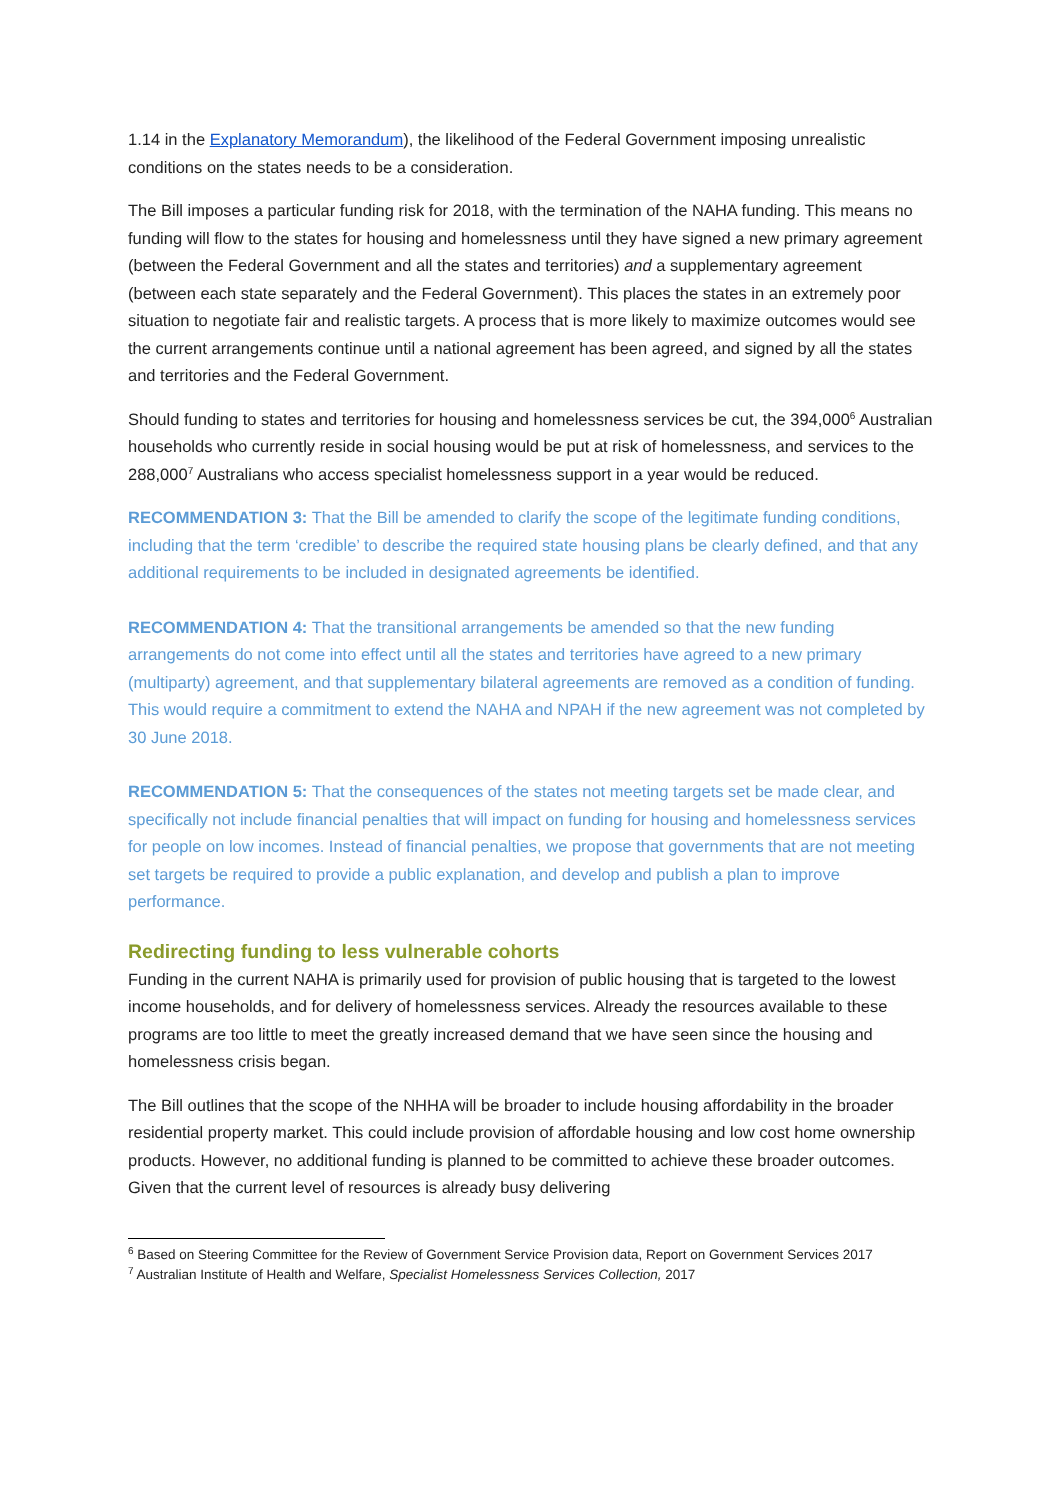1.14 in the Explanatory Memorandum), the likelihood of the Federal Government imposing unrealistic conditions on the states needs to be a consideration.
The Bill imposes a particular funding risk for 2018, with the termination of the NAHA funding. This means no funding will flow to the states for housing and homelessness until they have signed a new primary agreement (between the Federal Government and all the states and territories) and a supplementary agreement (between each state separately and the Federal Government). This places the states in an extremely poor situation to negotiate fair and realistic targets. A process that is more likely to maximize outcomes would see the current arrangements continue until a national agreement has been agreed, and signed by all the states and territories and the Federal Government.
Should funding to states and territories for housing and homelessness services be cut, the 394,000<sup>6</sup> Australian households who currently reside in social housing would be put at risk of homelessness, and services to the 288,000<sup>7</sup> Australians who access specialist homelessness support in a year would be reduced.
RECOMMENDATION 3: That the Bill be amended to clarify the scope of the legitimate funding conditions, including that the term ‘credible’ to describe the required state housing plans be clearly defined, and that any additional requirements to be included in designated agreements be identified.
RECOMMENDATION 4: That the transitional arrangements be amended so that the new funding arrangements do not come into effect until all the states and territories have agreed to a new primary (multiparty) agreement, and that supplementary bilateral agreements are removed as a condition of funding. This would require a commitment to extend the NAHA and NPAH if the new agreement was not completed by 30 June 2018.
RECOMMENDATION 5: That the consequences of the states not meeting targets set be made clear, and specifically not include financial penalties that will impact on funding for housing and homelessness services for people on low incomes. Instead of financial penalties, we propose that governments that are not meeting set targets be required to provide a public explanation, and develop and publish a plan to improve performance.
Redirecting funding to less vulnerable cohorts
Funding in the current NAHA is primarily used for provision of public housing that is targeted to the lowest income households, and for delivery of homelessness services. Already the resources available to these programs are too little to meet the greatly increased demand that we have seen since the housing and homelessness crisis began.
The Bill outlines that the scope of the NHHA will be broader to include housing affordability in the broader residential property market. This could include provision of affordable housing and low cost home ownership products. However, no additional funding is planned to be committed to achieve these broader outcomes. Given that the current level of resources is already busy delivering
<sup>6</sup> Based on Steering Committee for the Review of Government Service Provision data, Report on Government Services 2017
<sup>7</sup> Australian Institute of Health and Welfare, Specialist Homelessness Services Collection, 2017